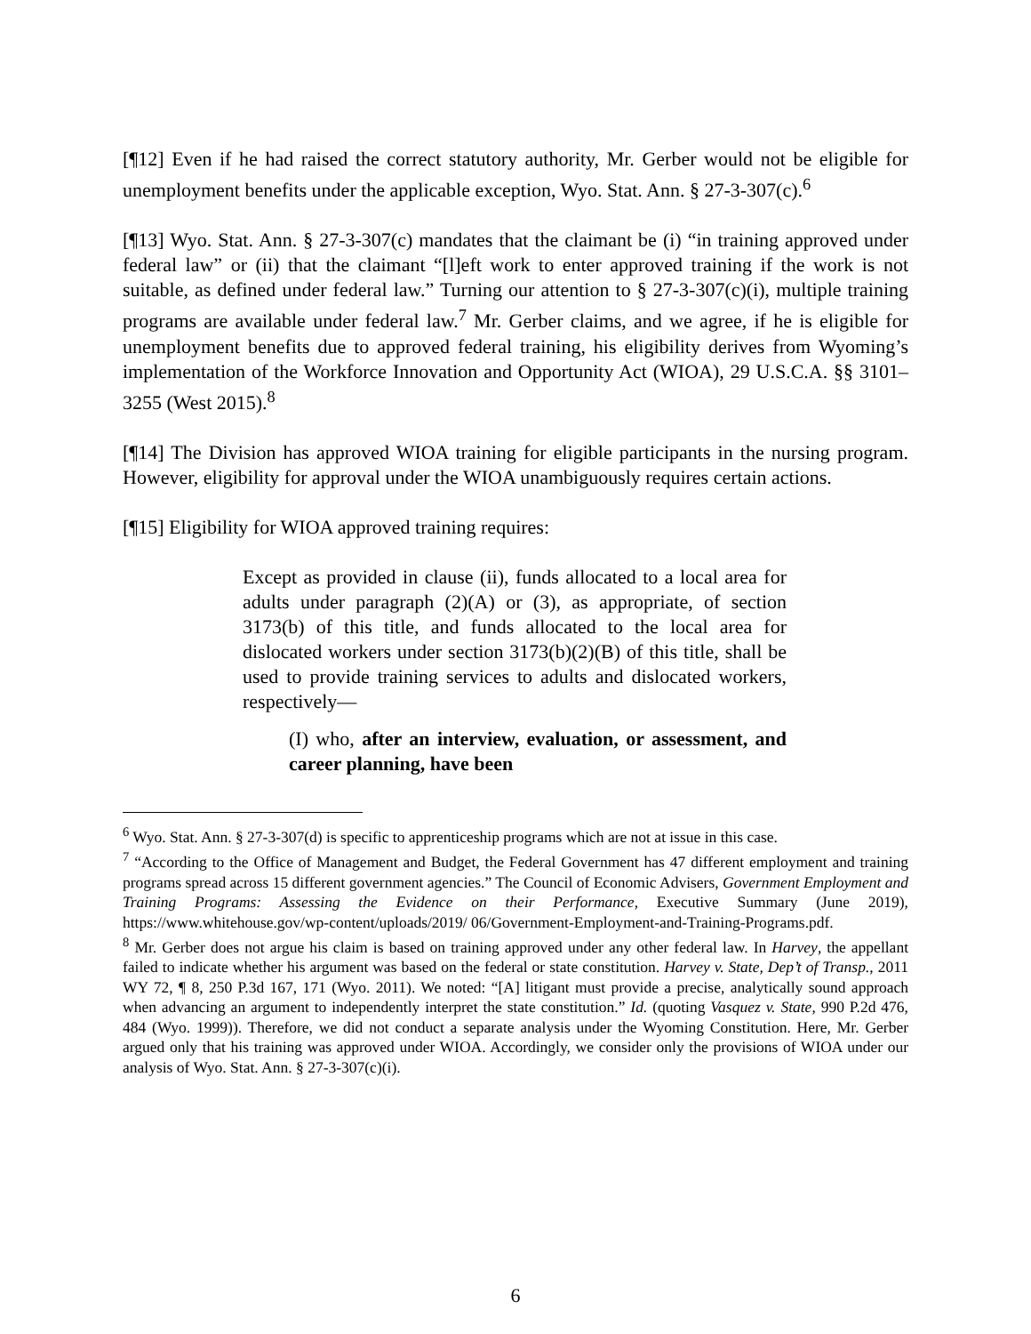[¶12] Even if he had raised the correct statutory authority, Mr. Gerber would not be eligible for unemployment benefits under the applicable exception, Wyo. Stat. Ann. § 27-3-307(c).<sup>6</sup>
[¶13] Wyo. Stat. Ann. § 27-3-307(c) mandates that the claimant be (i) “in training approved under federal law” or (ii) that the claimant “[l]eft work to enter approved training if the work is not suitable, as defined under federal law.” Turning our attention to § 27-3-307(c)(i), multiple training programs are available under federal law.<sup>7</sup> Mr. Gerber claims, and we agree, if he is eligible for unemployment benefits due to approved federal training, his eligibility derives from Wyoming’s implementation of the Workforce Innovation and Opportunity Act (WIOA), 29 U.S.C.A. §§ 3101–3255 (West 2015).<sup>8</sup>
[¶14] The Division has approved WIOA training for eligible participants in the nursing program. However, eligibility for approval under the WIOA unambiguously requires certain actions.
[¶15] Eligibility for WIOA approved training requires:
Except as provided in clause (ii), funds allocated to a local area for adults under paragraph (2)(A) or (3), as appropriate, of section 3173(b) of this title, and funds allocated to the local area for dislocated workers under section 3173(b)(2)(B) of this title, shall be used to provide training services to adults and dislocated workers, respectively—
(I) who, after an interview, evaluation, or assessment, and career planning, have been
<sup>6</sup> Wyo. Stat. Ann. § 27-3-307(d) is specific to apprenticeship programs which are not at issue in this case.
<sup>7</sup> “According to the Office of Management and Budget, the Federal Government has 47 different employment and training programs spread across 15 different government agencies.” The Council of Economic Advisers, Government Employment and Training Programs: Assessing the Evidence on their Performance, Executive Summary (June 2019), https://www.whitehouse.gov/wp-content/uploads/2019/ 06/Government-Employment-and-Training-Programs.pdf.
<sup>8</sup> Mr. Gerber does not argue his claim is based on training approved under any other federal law. In Harvey, the appellant failed to indicate whether his argument was based on the federal or state constitution. Harvey v. State, Dep’t of Transp., 2011 WY 72, ¶ 8, 250 P.3d 167, 171 (Wyo. 2011). We noted: “[A] litigant must provide a precise, analytically sound approach when advancing an argument to independently interpret the state constitution.” Id. (quoting Vasquez v. State, 990 P.2d 476, 484 (Wyo. 1999)). Therefore, we did not conduct a separate analysis under the Wyoming Constitution. Here, Mr. Gerber argued only that his training was approved under WIOA. Accordingly, we consider only the provisions of WIOA under our analysis of Wyo. Stat. Ann. § 27-3-307(c)(i).
6